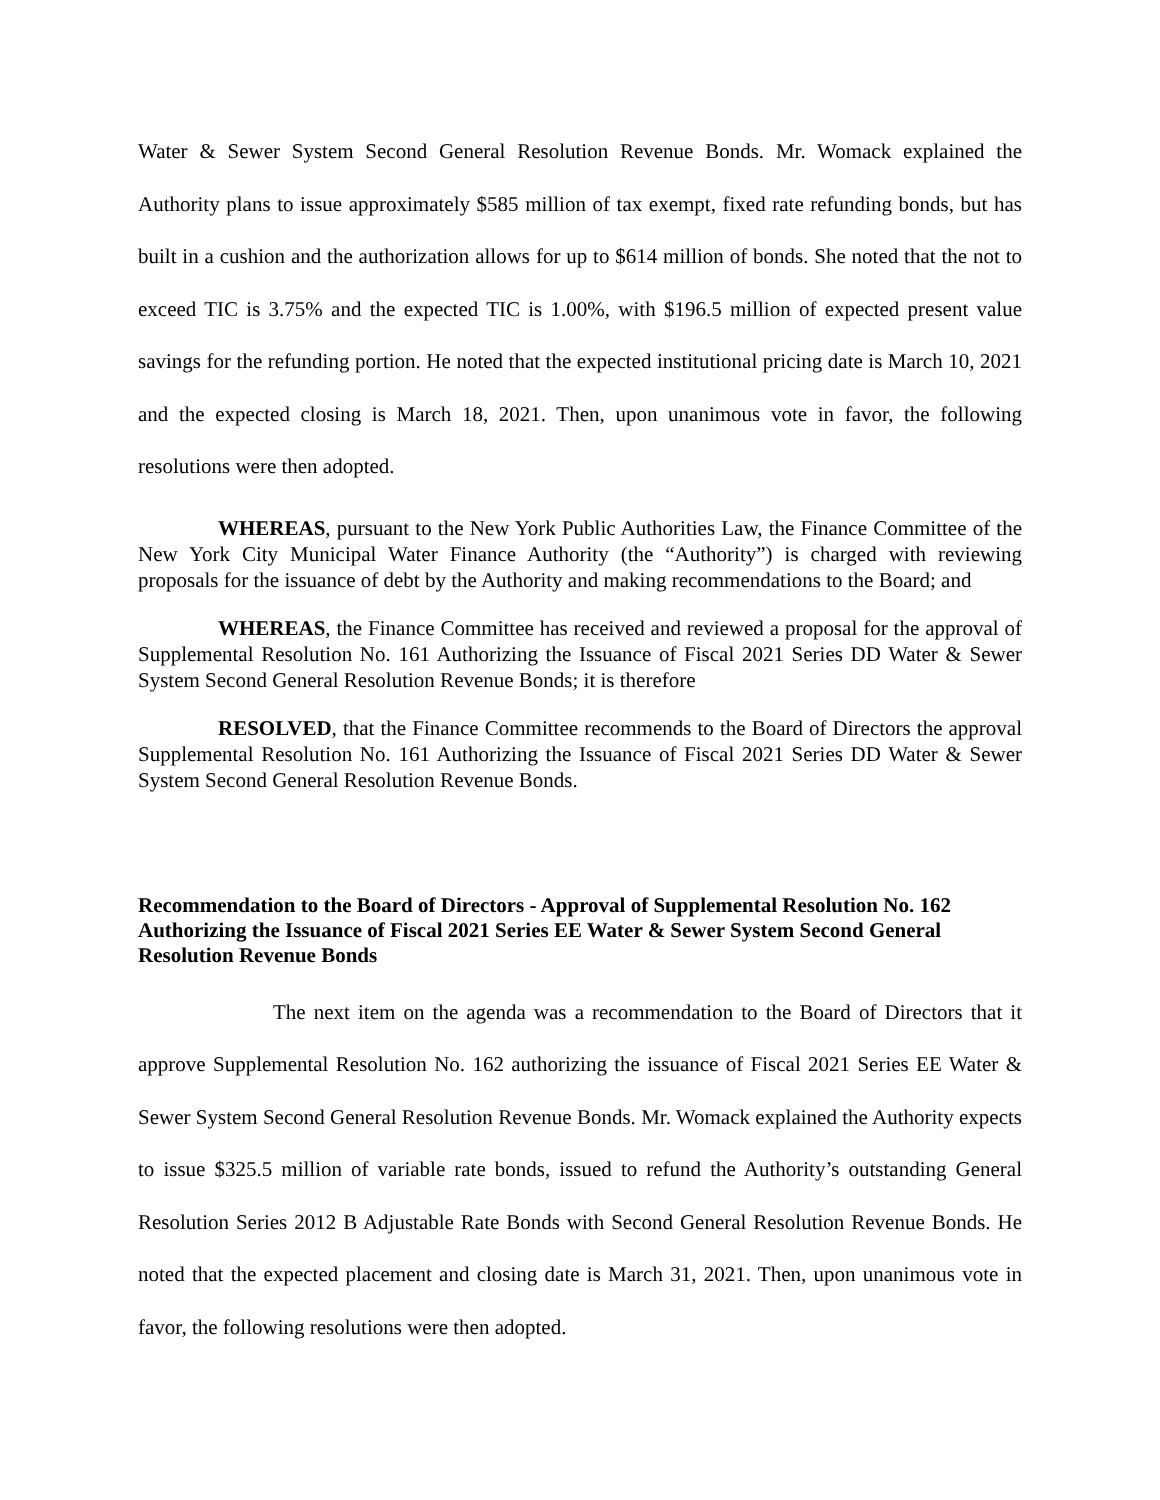Water & Sewer System Second General Resolution Revenue Bonds. Mr. Womack explained the Authority plans to issue approximately $585 million of tax exempt, fixed rate refunding bonds, but has built in a cushion and the authorization allows for up to $614 million of bonds. She noted that the not to exceed TIC is 3.75% and the expected TIC is 1.00%, with $196.5 million of expected present value savings for the refunding portion. He noted that the expected institutional pricing date is March 10, 2021 and the expected closing is March 18, 2021. Then, upon unanimous vote in favor, the following resolutions were then adopted.
WHEREAS, pursuant to the New York Public Authorities Law, the Finance Committee of the New York City Municipal Water Finance Authority (the “Authority”) is charged with reviewing proposals for the issuance of debt by the Authority and making recommendations to the Board; and
WHEREAS, the Finance Committee has received and reviewed a proposal for the approval of Supplemental Resolution No. 161 Authorizing the Issuance of Fiscal 2021 Series DD Water & Sewer System Second General Resolution Revenue Bonds; it is therefore
RESOLVED, that the Finance Committee recommends to the Board of Directors the approval Supplemental Resolution No. 161 Authorizing the Issuance of Fiscal 2021 Series DD Water & Sewer System Second General Resolution Revenue Bonds.
Recommendation to the Board of Directors - Approval of Supplemental Resolution No. 162 Authorizing the Issuance of Fiscal 2021 Series EE Water & Sewer System Second General Resolution Revenue Bonds
The next item on the agenda was a recommendation to the Board of Directors that it approve Supplemental Resolution No. 162 authorizing the issuance of Fiscal 2021 Series EE Water & Sewer System Second General Resolution Revenue Bonds. Mr. Womack explained the Authority expects to issue $325.5 million of variable rate bonds, issued to refund the Authority’s outstanding General Resolution Series 2012 B Adjustable Rate Bonds with Second General Resolution Revenue Bonds. He noted that the expected placement and closing date is March 31, 2021. Then, upon unanimous vote in favor, the following resolutions were then adopted.